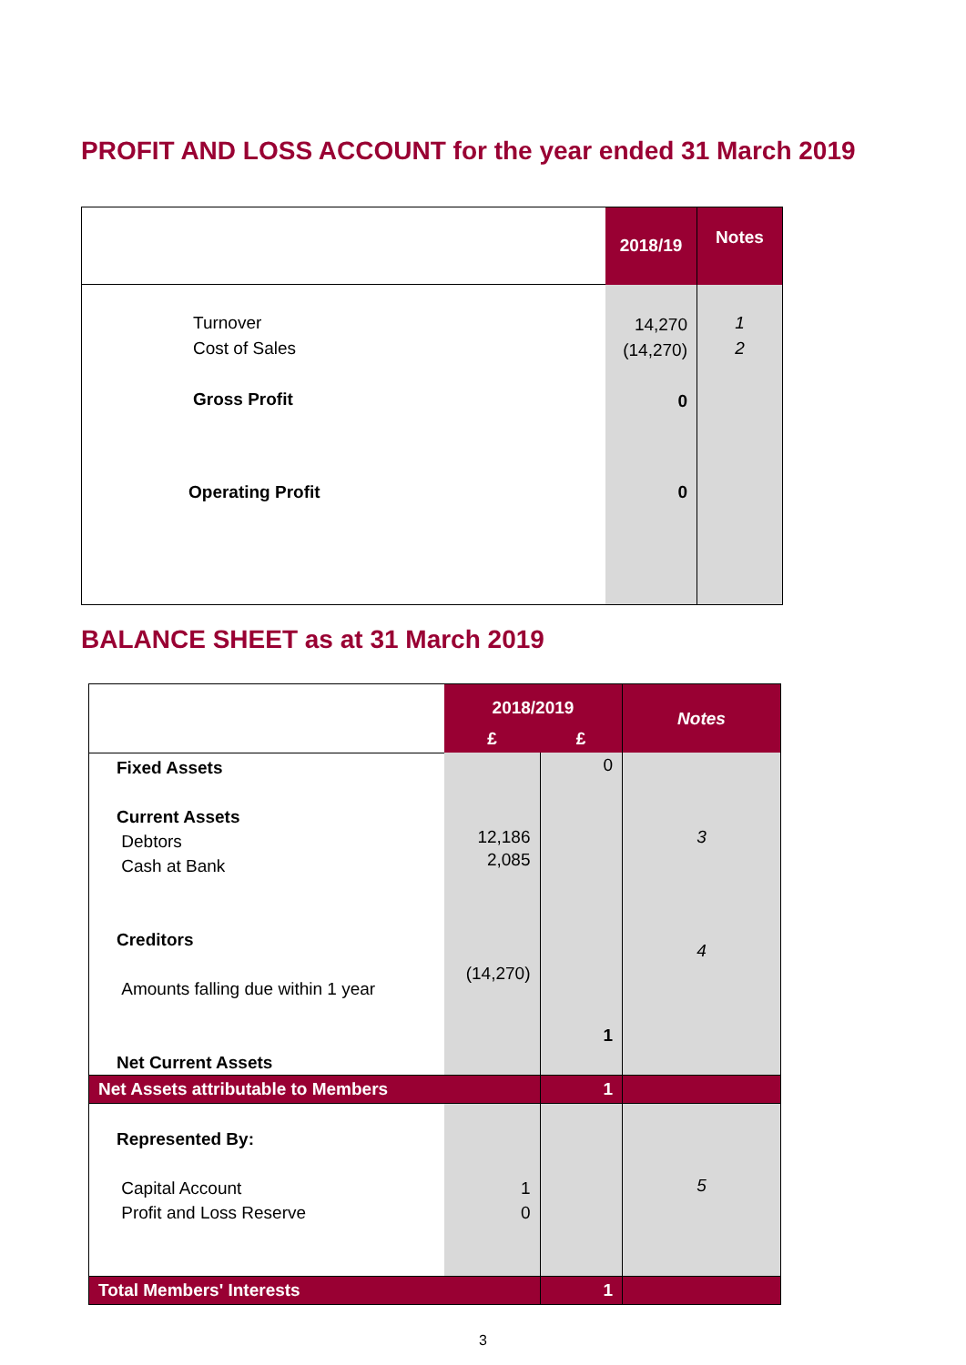PROFIT AND LOSS ACCOUNT for the year ended 31 March 2019
| | 2018/19 | Notes |
| Turnover Cost of Sales Gross Profit | 14,270 (14,270) 0 | 1 2 |
| Operating Profit | 0 | |
BALANCE SHEET as at 31 March 2019
| | 2018/2019 | | Notes |
| | £ | £ | |
| Fixed Assets Current Assets Debtors Cash at Bank Creditors Amounts falling due within 1 year Net Current Assets | 12,186 2,085 (14,270) | 0 1 | 3 4 |
| Net Assets attributable to Members | | 1 | |
| Represented By: Capital Account Profit and Loss Reserve | 1 0 | | 5 |
| Total Members' Interests | | 1 | |
3